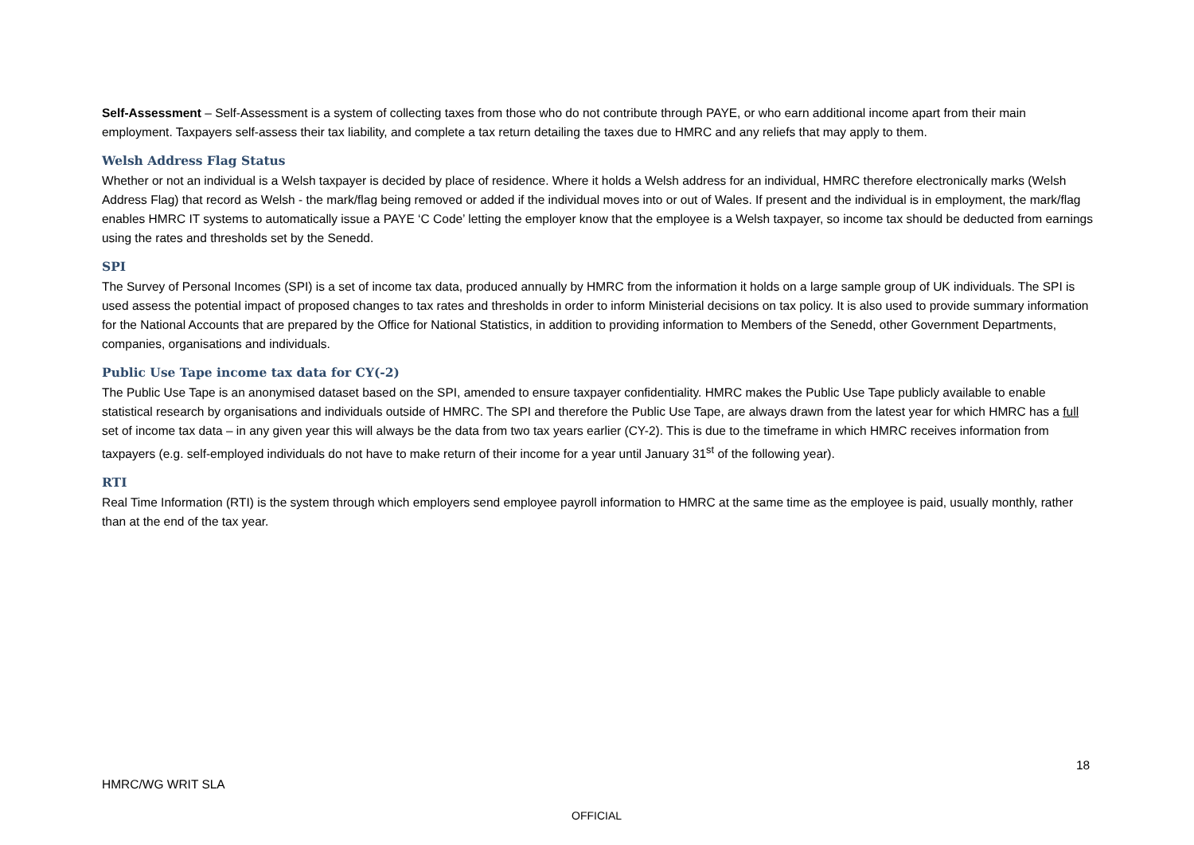Self-Assessment – Self-Assessment is a system of collecting taxes from those who do not contribute through PAYE, or who earn additional income apart from their main employment. Taxpayers self-assess their tax liability, and complete a tax return detailing the taxes due to HMRC and any reliefs that may apply to them.
Welsh Address Flag Status
Whether or not an individual is a Welsh taxpayer is decided by place of residence. Where it holds a Welsh address for an individual, HMRC therefore electronically marks (Welsh Address Flag) that record as Welsh - the mark/flag being removed or added if the individual moves into or out of Wales. If present and the individual is in employment, the mark/flag enables HMRC IT systems to automatically issue a PAYE ‘C Code’ letting the employer know that the employee is a Welsh taxpayer, so income tax should be deducted from earnings using the rates and thresholds set by the Senedd.
SPI
The Survey of Personal Incomes (SPI) is a set of income tax data, produced annually by HMRC from the information it holds on a large sample group of UK individuals. The SPI is used assess the potential impact of proposed changes to tax rates and thresholds in order to inform Ministerial decisions on tax policy. It is also used to provide summary information for the National Accounts that are prepared by the Office for National Statistics, in addition to providing information to Members of the Senedd, other Government Departments, companies, organisations and individuals.
Public Use Tape income tax data for CY(-2)
The Public Use Tape is an anonymised dataset based on the SPI, amended to ensure taxpayer confidentiality. HMRC makes the Public Use Tape publicly available to enable statistical research by organisations and individuals outside of HMRC. The SPI and therefore the Public Use Tape, are always drawn from the latest year for which HMRC has a full set of income tax data – in any given year this will always be the data from two tax years earlier (CY-2). This is due to the timeframe in which HMRC receives information from taxpayers (e.g. self-employed individuals do not have to make return of their income for a year until January 31<sup>st</sup> of the following year).
RTI
Real Time Information (RTI) is the system through which employers send employee payroll information to HMRC at the same time as the employee is paid, usually monthly, rather than at the end of the tax year.
18
HMRC/WG WRIT SLA
OFFICIAL